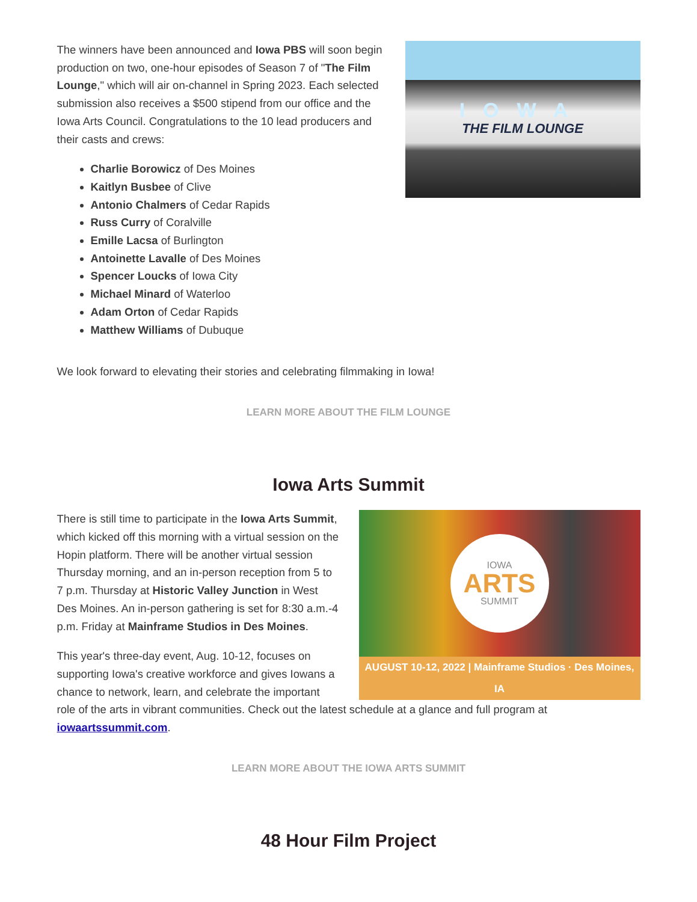IOWA
THE FILM LOUNGE
The winners have been announced and Iowa PBS will soon begin production on two, one-hour episodes of Season 7 of "The Film Lounge," which will air on-channel in Spring 2023. Each selected submission also receives a $500 stipend from our office and the Iowa Arts Council. Congratulations to the 10 lead producers and their casts and crews:
Charlie Borowicz of Des Moines
Kaitlyn Busbee of Clive
Antonio Chalmers of Cedar Rapids
Russ Curry of Coralville
Emille Lacsa of Burlington
Antoinette Lavalle of Des Moines
Spencer Loucks of Iowa City
Michael Minard of Waterloo
Adam Orton of Cedar Rapids
Matthew Williams of Dubuque
We look forward to elevating their stories and celebrating filmmaking in Iowa!
LEARN MORE ABOUT THE FILM LOUNGE
Iowa Arts Summit
IOWA
ARTS
SUMMIT
AUGUST 10-12, 2022 | Mainframe Studios · Des Moines, IA
There is still time to participate in the Iowa Arts Summit, which kicked off this morning with a virtual session on the Hopin platform. There will be another virtual session Thursday morning, and an in-person reception from 5 to 7 p.m. Thursday at Historic Valley Junction in West Des Moines. An in-person gathering is set for 8:30 a.m.-4 p.m. Friday at Mainframe Studios in Des Moines.
This year's three-day event, Aug. 10-12, focuses on supporting Iowa's creative workforce and gives Iowans a chance to network, learn, and celebrate the important role of the arts in vibrant communities. Check out the latest schedule at a glance and full program at iowaartssummit.com.
LEARN MORE ABOUT THE IOWA ARTS SUMMIT
48 Hour Film Project